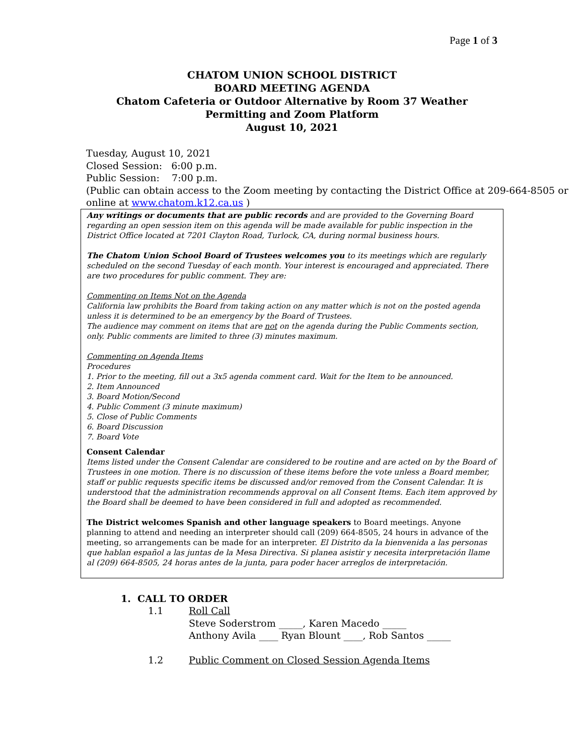Page 1 of 3
CHATOM UNION SCHOOL DISTRICT
BOARD MEETING AGENDA
Chatom Cafeteria or Outdoor Alternative by Room 37 Weather
Permitting and Zoom Platform
August 10, 2021
Tuesday, August 10, 2021
Closed Session: 6:00 p.m.
Public Session: 7:00 p.m.
(Public can obtain access to the Zoom meeting by contacting the District Office at 209-664-8505 or online at www.chatom.k12.ca.us )
Any writings or documents that are public records and are provided to the Governing Board regarding an open session item on this agenda will be made available for public inspection in the District Office located at 7201 Clayton Road, Turlock, CA, during normal business hours.
The Chatom Union School Board of Trustees welcomes you to its meetings which are regularly scheduled on the second Tuesday of each month. Your interest is encouraged and appreciated. There are two procedures for public comment. They are:
Commenting on Items Not on the Agenda
California law prohibits the Board from taking action on any matter which is not on the posted agenda unless it is determined to be an emergency by the Board of Trustees.
The audience may comment on items that are not on the agenda during the Public Comments section, only. Public comments are limited to three (3) minutes maximum.
Commenting on Agenda Items
Procedures
1. Prior to the meeting, fill out a 3x5 agenda comment card. Wait for the Item to be announced.
2. Item Announced
3. Board Motion/Second
4. Public Comment (3 minute maximum)
5. Close of Public Comments
6. Board Discussion
7. Board Vote
Consent Calendar
Items listed under the Consent Calendar are considered to be routine and are acted on by the Board of Trustees in one motion. There is no discussion of these items before the vote unless a Board member, staff or public requests specific items be discussed and/or removed from the Consent Calendar. It is understood that the administration recommends approval on all Consent Items. Each item approved by the Board shall be deemed to have been considered in full and adopted as recommended.
The District welcomes Spanish and other language speakers to Board meetings. Anyone planning to attend and needing an interpreter should call (209) 664-8505, 24 hours in advance of the meeting, so arrangements can be made for an interpreter. El Distrito da la bienvenida a las personas que hablan español a las juntas de la Mesa Directiva. Si planea asistir y necesita interpretación llame al (209) 664-8505, 24 horas antes de la junta, para poder hacer arreglos de interpretación.
1. CALL TO ORDER
1.1 Roll Call
Steve Soderstrom _____, Karen Macedo _____
Anthony Avila ____ Ryan Blount ____, Rob Santos _____
1.2 Public Comment on Closed Session Agenda Items